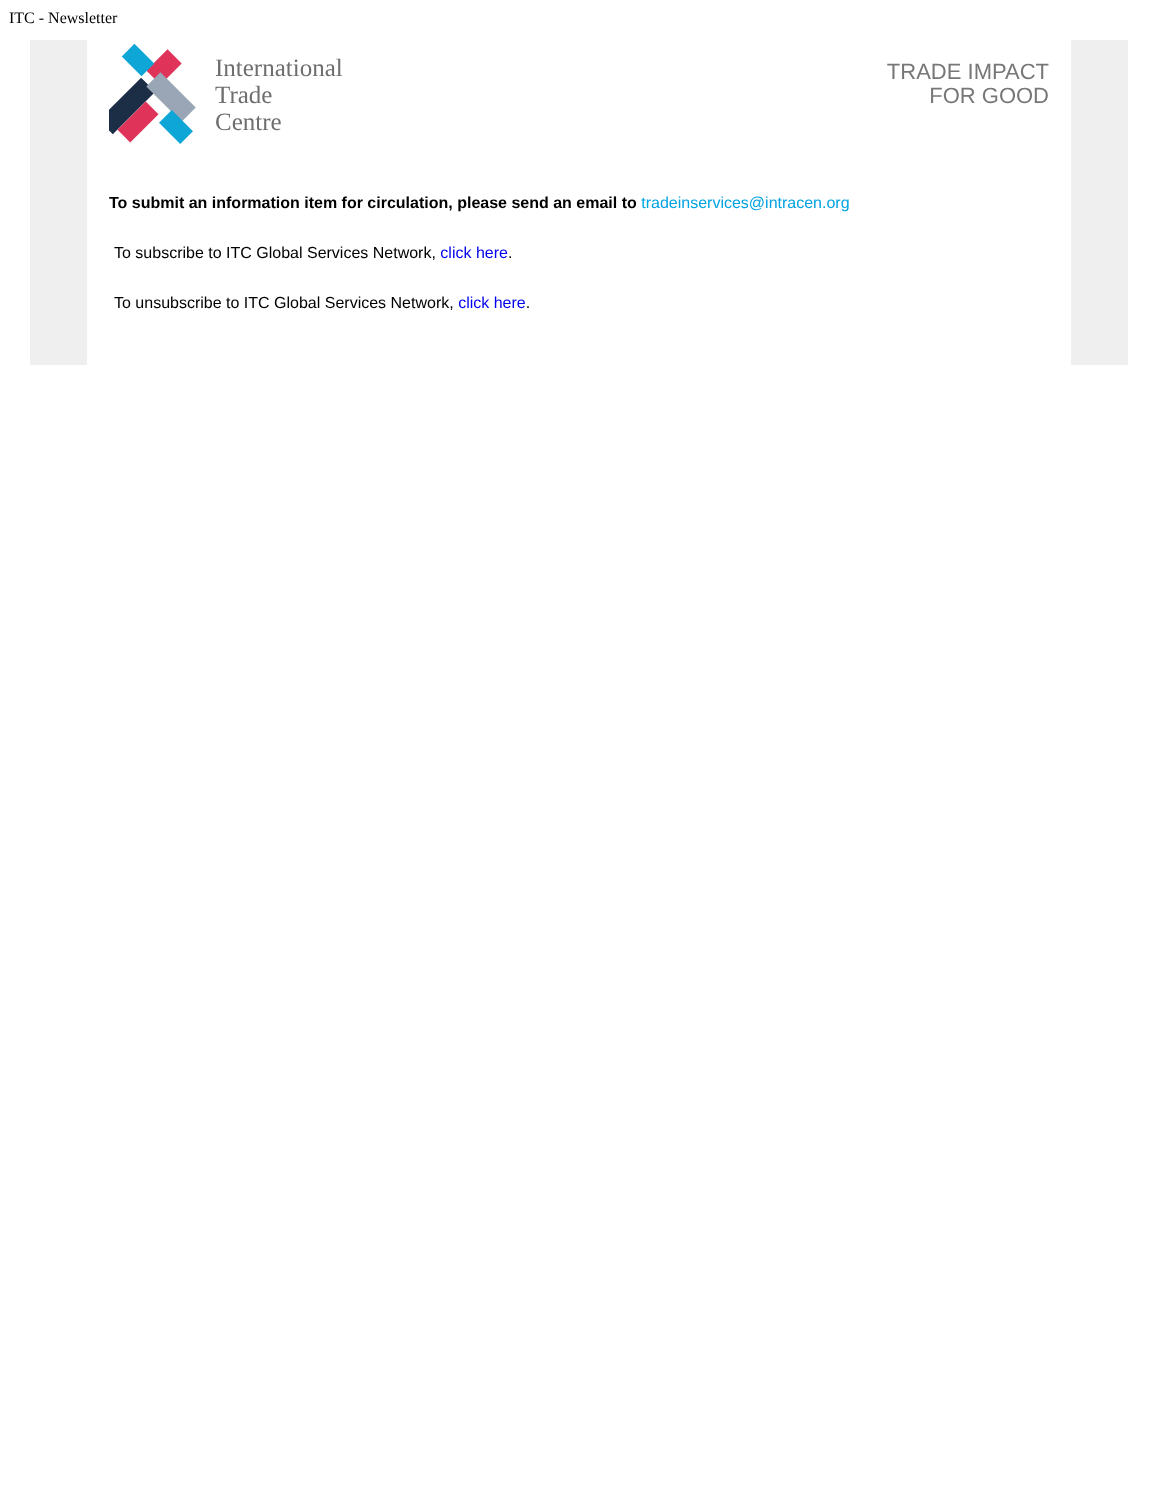ITC - Newsletter
International
Trade
Centre
TRADE IMPACT
FOR GOOD
To submit an information item for circulation, please send an email to tradeinservices@intracen.org
To subscribe to ITC Global Services Network, click here.
To unsubscribe to ITC Global Services Network, click here.